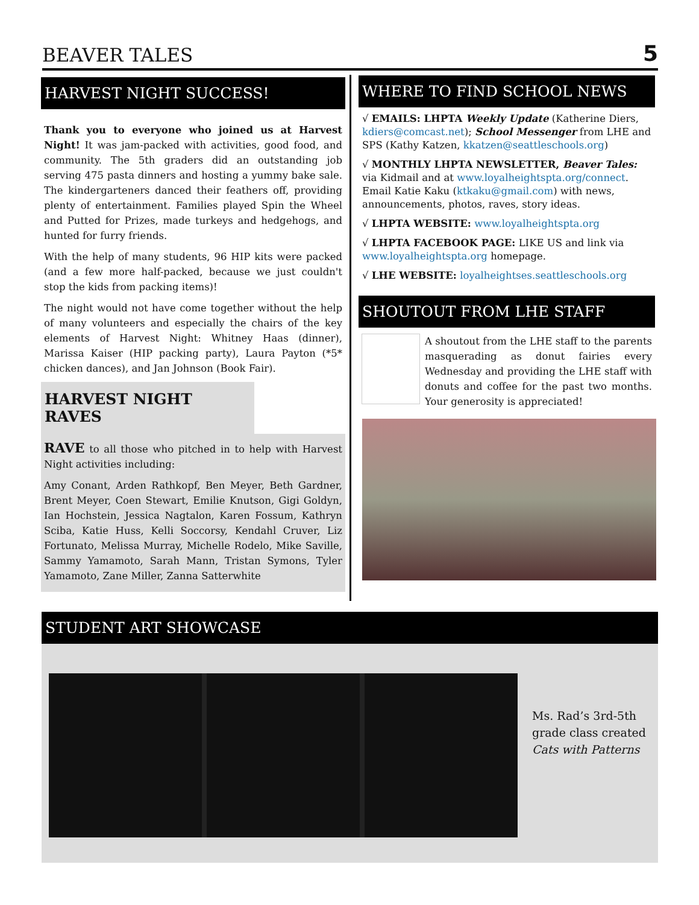BEAVER TALES 5
HARVEST NIGHT SUCCESS!
Thank you to everyone who joined us at Harvest Night! It was jam-packed with activities, good food, and community. The 5th graders did an outstanding job serving 475 pasta dinners and hosting a yummy bake sale. The kindergarteners danced their feathers off, providing plenty of entertainment. Families played Spin the Wheel and Putted for Prizes, made turkeys and hedgehogs, and hunted for furry friends.
With the help of many students, 96 HIP kits were packed (and a few more half-packed, because we just couldn't stop the kids from packing items)!
The night would not have come together without the help of many volunteers and especially the chairs of the key elements of Harvest Night: Whitney Haas (dinner), Marissa Kaiser (HIP packing party), Laura Payton (*5* chicken dances), and Jan Johnson (Book Fair).
HARVEST NIGHT RAVES
RAVE to all those who pitched in to help with Harvest Night activities including:
Amy Conant, Arden Rathkopf, Ben Meyer, Beth Gardner, Brent Meyer, Coen Stewart, Emilie Knutson, Gigi Goldyn, Ian Hochstein, Jessica Nagtalon, Karen Fossum, Kathryn Sciba, Katie Huss, Kelli Soccorsy, Kendahl Cruver, Liz Fortunato, Melissa Murray, Michelle Rodelo, Mike Saville, Sammy Yamamoto, Sarah Mann, Tristan Symons, Tyler Yamamoto, Zane Miller, Zanna Satterwhite
WHERE TO FIND SCHOOL NEWS
√ EMAILS: LHPTA Weekly Update (Katherine Diers, kdiers@comcast.net); School Messenger from LHE and SPS (Kathy Katzen, kkatzen@seattleschools.org)
√ MONTHLY LHPTA NEWSLETTER, Beaver Tales: via Kidmail and at www.loyalheightspta.org/connect. Email Katie Kaku (ktkaku@gmail.com) with news, announcements, photos, raves, story ideas.
√ LHPTA WEBSITE: www.loyalheightspta.org
√ LHPTA FACEBOOK PAGE: LIKE US and link via www.loyalheightspta.org homepage.
√ LHE WEBSITE: loyalheightses.seattleschools.org
SHOUTOUT FROM LHE STAFF
A shoutout from the LHE staff to the parents masquerading as donut fairies every Wednesday and providing the LHE staff with donuts and coffee for the past two months. Your generosity is appreciated!
STUDENT ART SHOWCASE
Ms. Rad’s 3rd-5th
grade class created
Cats with Patterns